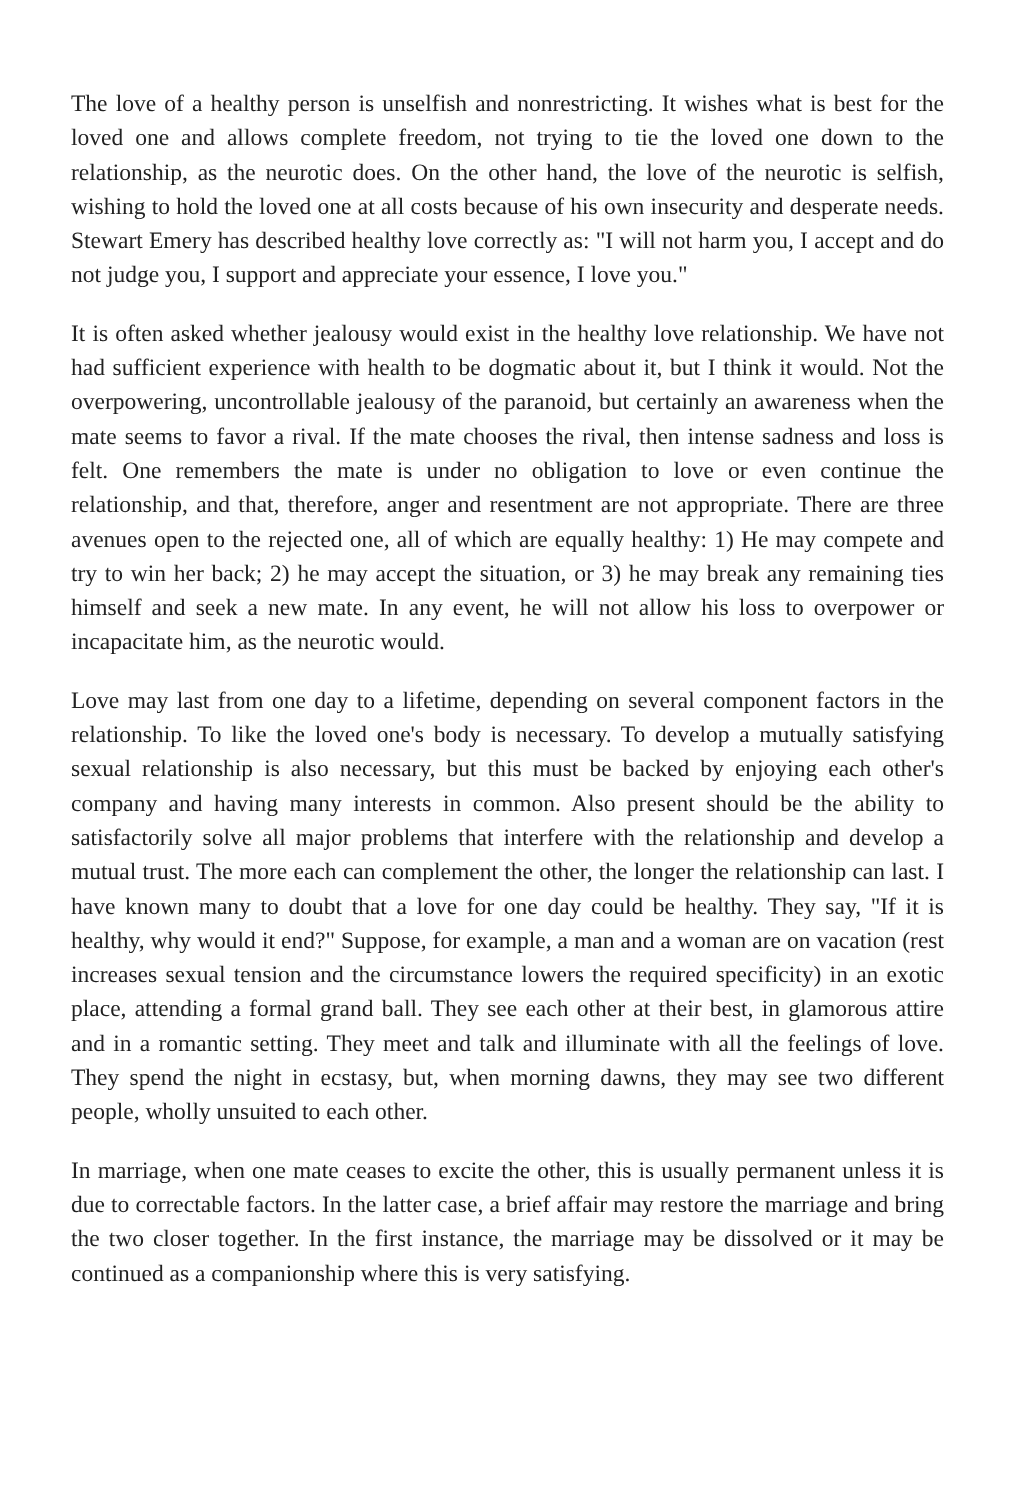The love of a healthy person is unselfish and nonrestricting. It wishes what is best for the loved one and allows complete freedom, not trying to tie the loved one down to the relationship, as the neurotic does. On the other hand, the love of the neurotic is selfish, wishing to hold the loved one at all costs because of his own insecurity and desperate needs. Stewart Emery has described healthy love correctly as: "I will not harm you, I accept and do not judge you, I support and appreciate your essence, I love you."
It is often asked whether jealousy would exist in the healthy love relationship. We have not had sufficient experience with health to be dogmatic about it, but I think it would. Not the overpowering, uncontrollable jealousy of the paranoid, but certainly an awareness when the mate seems to favor a rival. If the mate chooses the rival, then intense sadness and loss is felt. One remembers the mate is under no obligation to love or even continue the relationship, and that, therefore, anger and resentment are not appropriate. There are three avenues open to the rejected one, all of which are equally healthy: 1) He may compete and try to win her back; 2) he may accept the situation, or 3) he may break any remaining ties himself and seek a new mate. In any event, he will not allow his loss to overpower or incapacitate him, as the neurotic would.
Love may last from one day to a lifetime, depending on several component factors in the relationship. To like the loved one's body is necessary. To develop a mutually satisfying sexual relationship is also necessary, but this must be backed by enjoying each other's company and having many interests in common. Also present should be the ability to satisfactorily solve all major problems that interfere with the relationship and develop a mutual trust. The more each can complement the other, the longer the relationship can last. I have known many to doubt that a love for one day could be healthy. They say, "If it is healthy, why would it end?" Suppose, for example, a man and a woman are on vacation (rest increases sexual tension and the circumstance lowers the required specificity) in an exotic place, attending a formal grand ball. They see each other at their best, in glamorous attire and in a romantic setting. They meet and talk and illuminate with all the feelings of love. They spend the night in ecstasy, but, when morning dawns, they may see two different people, wholly unsuited to each other.
In marriage, when one mate ceases to excite the other, this is usually permanent unless it is due to correctable factors. In the latter case, a brief affair may restore the marriage and bring the two closer together. In the first instance, the marriage may be dissolved or it may be continued as a companionship where this is very satisfying.